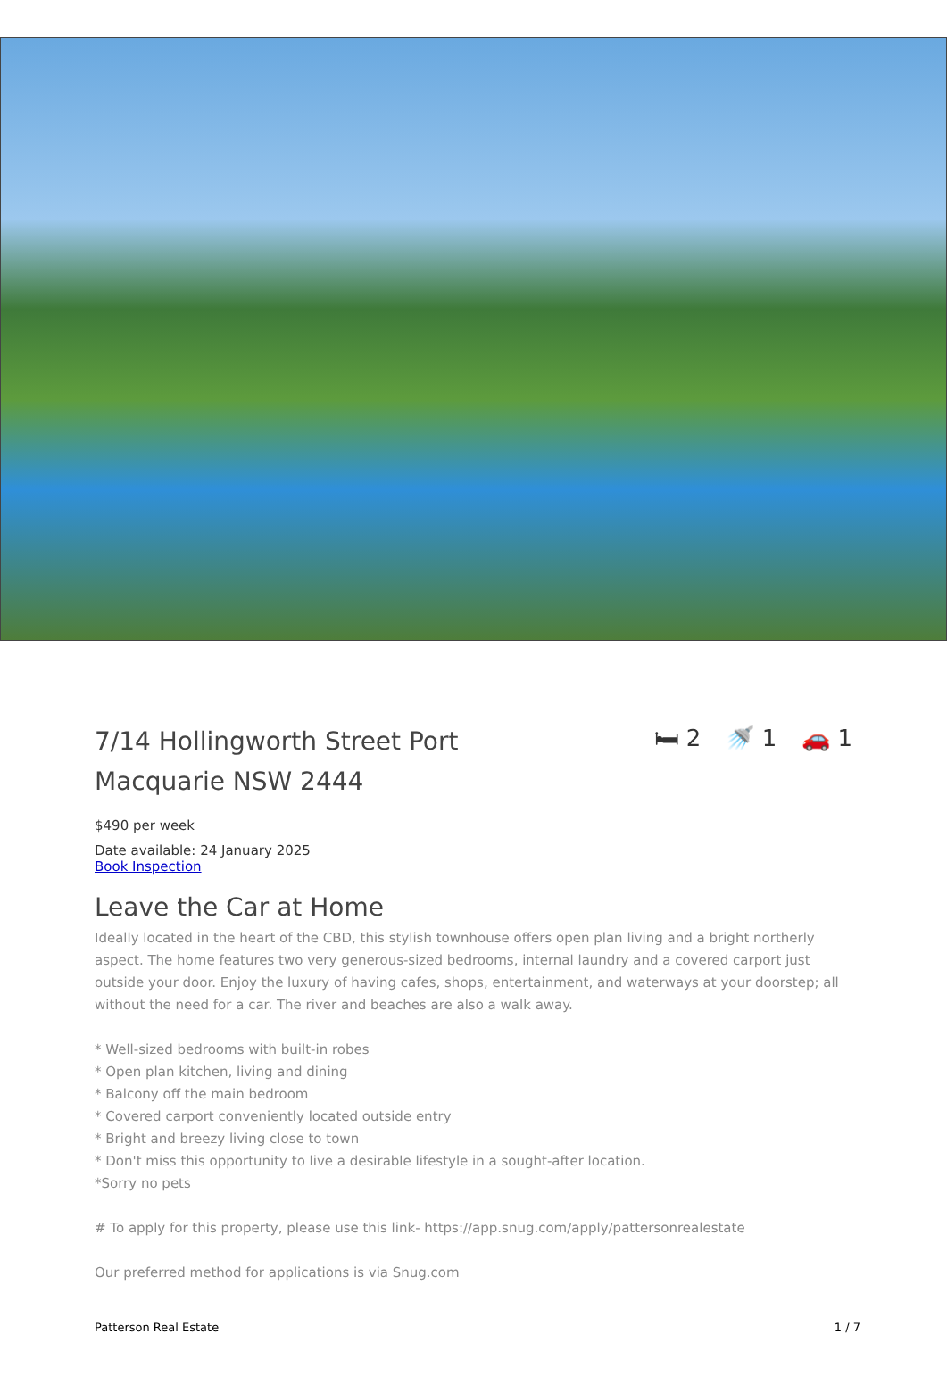7/14 Hollingworth Street Port Macquarie NSW 2444
🛏 2 🚿 1 🚗 1
$490 per week
Date available: 24 January 2025
Book Inspection
Leave the Car at Home
Ideally located in the heart of the CBD, this stylish townhouse offers open plan living and a bright northerly aspect. The home features two very generous-sized bedrooms, internal laundry and a covered carport just outside your door. Enjoy the luxury of having cafes, shops, entertainment, and waterways at your doorstep; all without the need for a car. The river and beaches are also a walk away.
* Well-sized bedrooms with built-in robes
* Open plan kitchen, living and dining
* Balcony off the main bedroom
* Covered carport conveniently located outside entry
* Bright and breezy living close to town
* Don't miss this opportunity to live a desirable lifestyle in a sought-after location.
*Sorry no pets
# To apply for this property, please use this link- https://app.snug.com/apply/pattersonrealestate
Our preferred method for applications is via Snug.com
Patterson Real Estate 1 / 7